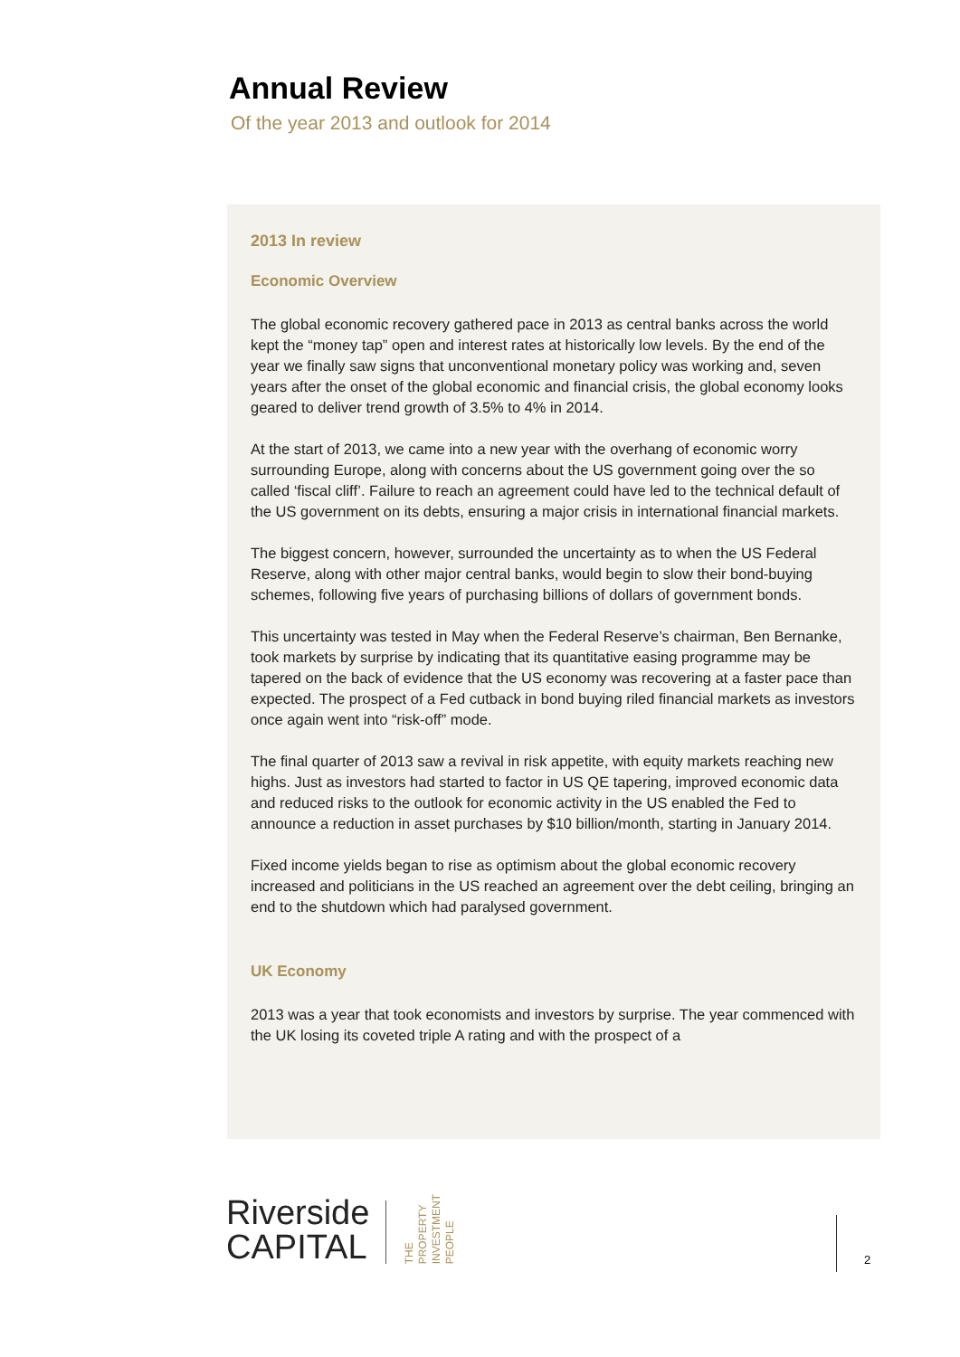Annual Review
Of the year 2013 and outlook for 2014
2013 In review
Economic Overview
The global economic recovery gathered pace in 2013 as central banks across the world kept the “money tap” open and interest rates at historically low levels. By the end of the year we finally saw signs that unconventional monetary policy was working and, seven years after the onset of the global economic and financial crisis, the global economy looks geared to deliver trend growth of 3.5% to 4% in 2014.
At the start of 2013, we came into a new year with the overhang of economic worry surrounding Europe, along with concerns about the US government going over the so called ‘fiscal cliff’. Failure to reach an agreement could have led to the technical default of the US government on its debts, ensuring a major crisis in international financial markets.
The biggest concern, however, surrounded the uncertainty as to when the US Federal Reserve, along with other major central banks, would begin to slow their bond-buying schemes, following five years of purchasing billions of dollars of government bonds.
This uncertainty was tested in May when the Federal Reserve’s chairman, Ben Bernanke, took markets by surprise by indicating that its quantitative easing programme may be tapered on the back of evidence that the US economy was recovering at a faster pace than expected. The prospect of a Fed cutback in bond buying riled financial markets as investors once again went into “risk-off” mode.
The final quarter of 2013 saw a revival in risk appetite, with equity markets reaching new highs. Just as investors had started to factor in US QE tapering, improved economic data and reduced risks to the outlook for economic activity in the US enabled the Fed to announce a reduction in asset purchases by $10 billion/month, starting in January 2014.
Fixed income yields began to rise as optimism about the global economic recovery increased and politicians in the US reached an agreement over the debt ceiling, bringing an end to the shutdown which had paralysed government.
UK Economy
2013 was a year that took economists and investors by surprise. The year commenced with the UK losing its coveted triple A rating and with the prospect of a
Riverside
CAPITAL
THE
PROPERTY
INVESTMENT
PEOPLE
2